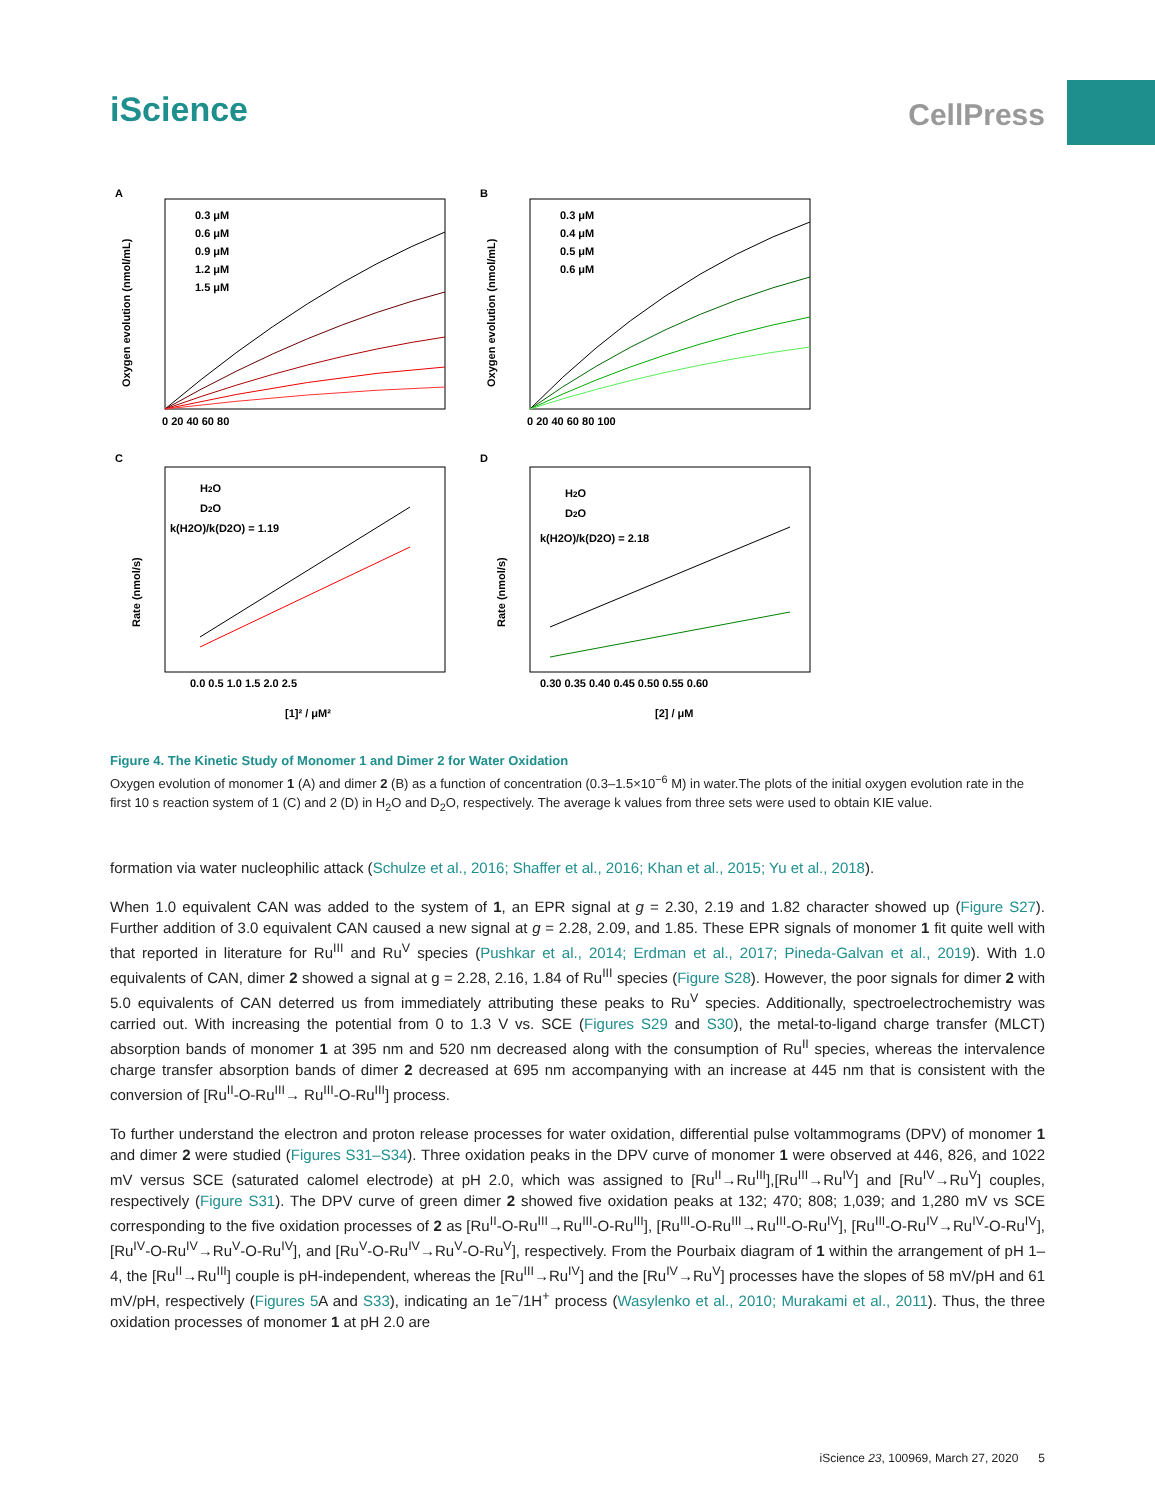iScience
CellPress
A
B
C
D
0.3 μM
0.6 μM
0.9 μM
1.2 μM
1.5 μM
0.3 μM
0.4 μM
0.5 μM
0.6 μM
H2O
D2O
k(H2O)/k(D2O) = 1.19
H2O
D2O
k(H2O)/k(D2O) = 2.18
0 20 40 60 80
0 20 40 60 80 100
0.0 0.5 1.0 1.5 2.0 2.5
0.30 0.35 0.40 0.45 0.50 0.55 0.60
[1]² / μM²
[2] / μM
Oxygen evolution (nmol/mL)
Oxygen evolution (nmol/mL)
Rate (nmol/s)
Rate (nmol/s)
Figure 4. The Kinetic Study of Monomer 1 and Dimer 2 for Water Oxidation
Oxygen evolution of monomer 1 (A) and dimer 2 (B) as a function of concentration (0.3–1.5×10<sup>−6</sup> M) in water.The plots of the initial oxygen evolution rate in the first 10 s reaction system of 1 (C) and 2 (D) in H<sub>2</sub>O and D<sub>2</sub>O, respectively. The average k values from three sets were used to obtain KIE value.
formation via water nucleophilic attack (Schulze et al., 2016; Shaffer et al., 2016; Khan et al., 2015; Yu et al., 2018).
When 1.0 equivalent CAN was added to the system of 1, an EPR signal at g = 2.30, 2.19 and 1.82 character showed up (Figure S27). Further addition of 3.0 equivalent CAN caused a new signal at g = 2.28, 2.09, and 1.85. These EPR signals of monomer 1 fit quite well with that reported in literature for Ru<sup>III</sup> and Ru<sup>V</sup> species (Pushkar et al., 2014; Erdman et al., 2017; Pineda-Galvan et al., 2019). With 1.0 equivalents of CAN, dimer 2 showed a signal at g = 2.28, 2.16, 1.84 of Ru<sup>III</sup> species (Figure S28). However, the poor signals for dimer 2 with 5.0 equivalents of CAN deterred us from immediately attributing these peaks to Ru<sup>V</sup> species. Additionally, spectroelectrochemistry was carried out. With increasing the potential from 0 to 1.3 V vs. SCE (Figures S29 and S30), the metal-to-ligand charge transfer (MLCT) absorption bands of monomer 1 at 395 nm and 520 nm decreased along with the consumption of Ru<sup>II</sup> species, whereas the intervalence charge transfer absorption bands of dimer 2 decreased at 695 nm accompanying with an increase at 445 nm that is consistent with the conversion of [Ru<sup>II</sup>-O-Ru<sup>III</sup>→ Ru<sup>III</sup>-O-Ru<sup>III</sup>] process.
To further understand the electron and proton release processes for water oxidation, differential pulse voltammograms (DPV) of monomer 1 and dimer 2 were studied (Figures S31–S34). Three oxidation peaks in the DPV curve of monomer 1 were observed at 446, 826, and 1022 mV versus SCE (saturated calomel electrode) at pH 2.0, which was assigned to [Ru<sup>II</sup>→Ru<sup>III</sup>],[Ru<sup>III</sup>→Ru<sup>IV</sup>] and [Ru<sup>IV</sup>→Ru<sup>V</sup>] couples, respectively (Figure S31). The DPV curve of green dimer 2 showed five oxidation peaks at 132; 470; 808; 1,039; and 1,280 mV vs SCE corresponding to the five oxidation processes of 2 as [Ru<sup>II</sup>-O-Ru<sup>III</sup>→Ru<sup>III</sup>-O-Ru<sup>III</sup>], [Ru<sup>III</sup>-O-Ru<sup>III</sup>→Ru<sup>III</sup>-O-Ru<sup>IV</sup>], [Ru<sup>III</sup>-O-Ru<sup>IV</sup>→Ru<sup>IV</sup>-O-Ru<sup>IV</sup>], [Ru<sup>IV</sup>-O-Ru<sup>IV</sup>→Ru<sup>V</sup>-O-Ru<sup>IV</sup>], and [Ru<sup>V</sup>-O-Ru<sup>IV</sup>→Ru<sup>V</sup>-O-Ru<sup>V</sup>], respectively. From the Pourbaix diagram of 1 within the arrangement of pH 1–4, the [Ru<sup>II</sup>→Ru<sup>III</sup>] couple is pH-independent, whereas the [Ru<sup>III</sup>→Ru<sup>IV</sup>] and the [Ru<sup>IV</sup>→Ru<sup>V</sup>] processes have the slopes of 58 mV/pH and 61 mV/pH, respectively (Figures 5 A and S33), indicating an 1e<sup>−</sup>/1H<sup>+</sup> process (Wasylenko et al., 2010; Murakami et al., 2011). Thus, the three oxidation processes of monomer 1 at pH 2.0 are
iScience 23, 100969, March 27, 2020 5